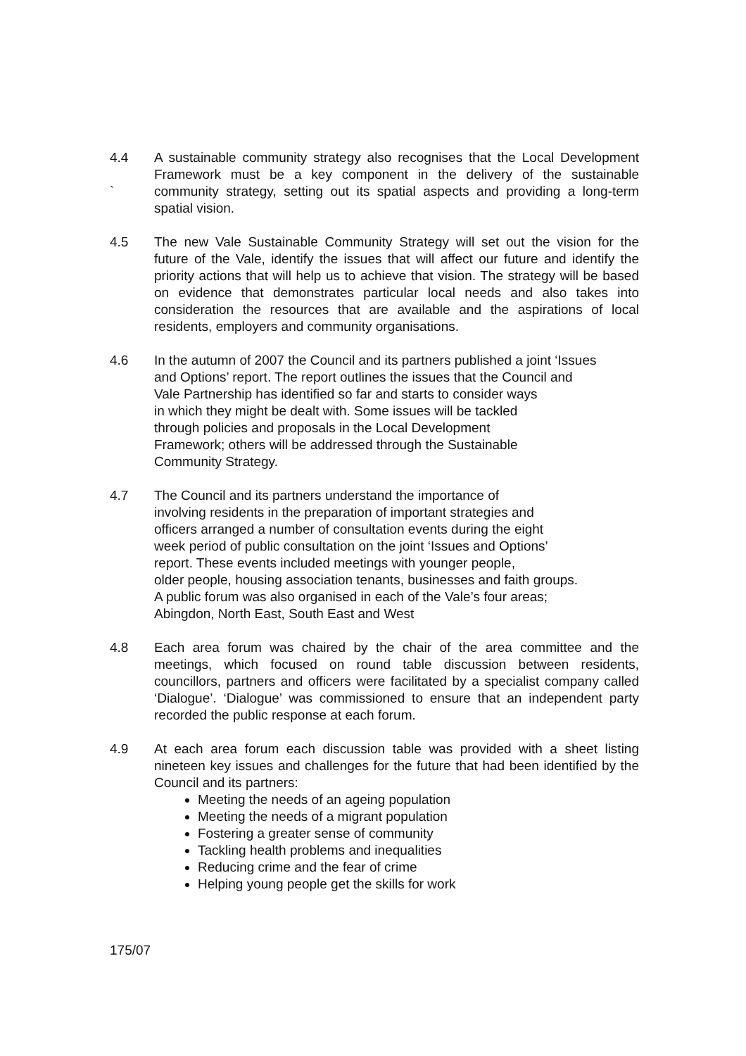4.4
`
A sustainable community strategy also recognises that the Local Development Framework must be a key component in the delivery of the sustainable community strategy, setting out its spatial aspects and providing a long-term spatial vision.
4.5 The new Vale Sustainable Community Strategy will set out the vision for the future of the Vale, identify the issues that will affect our future and identify the priority actions that will help us to achieve that vision. The strategy will be based on evidence that demonstrates particular local needs and also takes into consideration the resources that are available and the aspirations of local residents, employers and community organisations.
4.6 In the autumn of 2007 the Council and its partners published a joint ‘Issues
and Options’ report. The report outlines the issues that the Council and
Vale Partnership has identified so far and starts to consider ways
in which they might be dealt with. Some issues will be tackled
through policies and proposals in the Local Development
Framework; others will be addressed through the Sustainable
Community Strategy.
4.7 The Council and its partners understand the importance of
involving residents in the preparation of important strategies and
officers arranged a number of consultation events during the eight
week period of public consultation on the joint ‘Issues and Options’
report. These events included meetings with younger people,
older people, housing association tenants, businesses and faith groups.
A public forum was also organised in each of the Vale’s four areas;
Abingdon, North East, South East and West
4.8 Each area forum was chaired by the chair of the area committee and the meetings, which focused on round table discussion between residents, councillors, partners and officers were facilitated by a specialist company called ‘Dialogue’. ‘Dialogue’ was commissioned to ensure that an independent party recorded the public response at each forum.
4.9 At each area forum each discussion table was provided with a sheet listing nineteen key issues and challenges for the future that had been identified by the Council and its partners:
Meeting the needs of an ageing population
Meeting the needs of a migrant population
Fostering a greater sense of community
Tackling health problems and inequalities
Reducing crime and the fear of crime
Helping young people get the skills for work
175/07